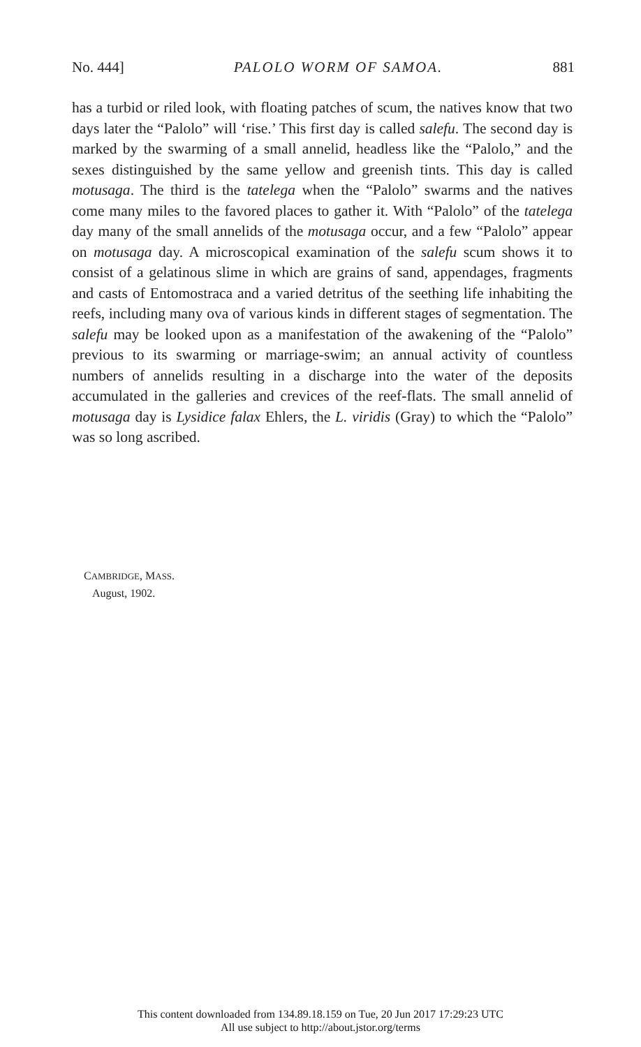No. 444] PALOLO WORM OF SAMOA. 881
has a turbid or riled look, with floating patches of scum, the natives know that two days later the “Palolo” will ‘rise.’ This first day is called salefu. The second day is marked by the swarming of a small annelid, headless like the “Palolo,” and the sexes distinguished by the same yellow and greenish tints. This day is called motusaga. The third is the tatelega when the “Palolo” swarms and the natives come many miles to the favored places to gather it. With “Palolo” of the tatelega day many of the small annelids of the motusaga occur, and a few “Palolo” appear on motusaga day. A microscopical examination of the salefu scum shows it to consist of a gelatinous slime in which are grains of sand, appendages, fragments and casts of Entomostraca and a varied detritus of the seething life inhabiting the reefs, including many ova of various kinds in different stages of segmentation. The salefu may be looked upon as a manifestation of the awakening of the “Palolo” previous to its swarming or marriage-swim; an annual activity of countless numbers of annelids resulting in a discharge into the water of the deposits accumulated in the galleries and crevices of the reef-flats. The small annelid of motusaga day is Lysidice falax Ehlers, the L. viridis (Gray) to which the “Palolo” was so long ascribed.
CAMBRIDGE, MASS.
August, 1902.
This content downloaded from 134.89.18.159 on Tue, 20 Jun 2017 17:29:23 UTC
All use subject to http://about.jstor.org/terms